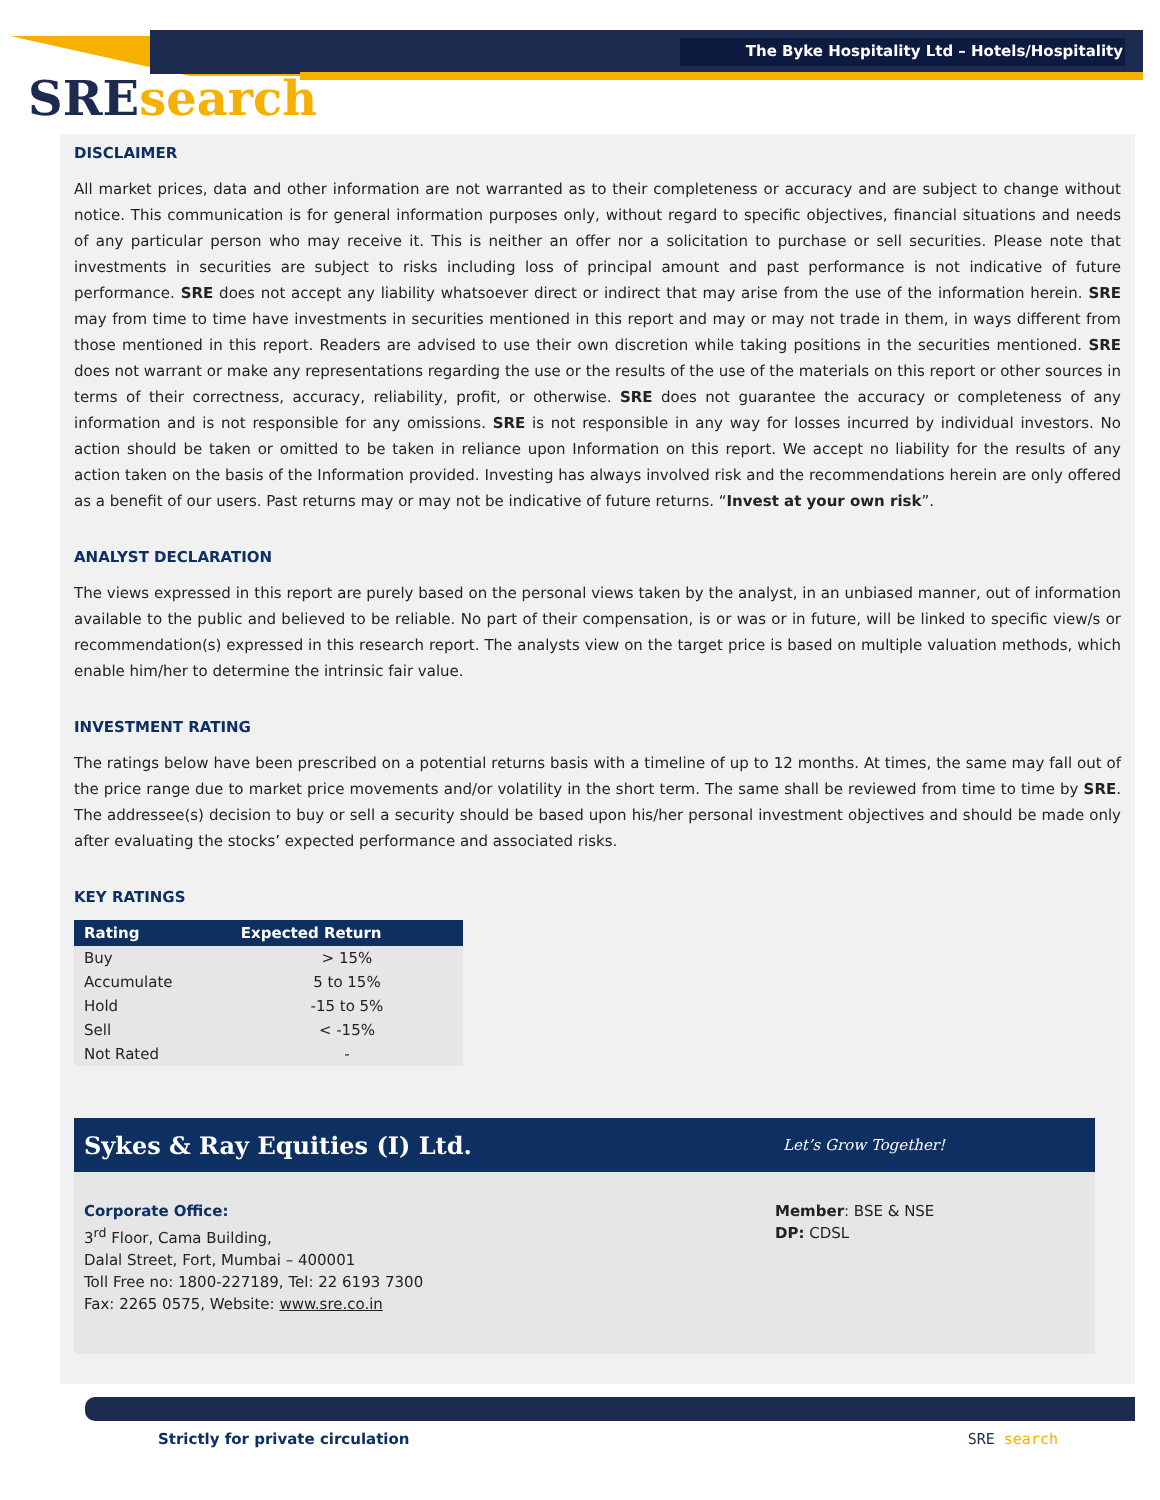The Byke Hospitality Ltd – Hotels/Hospitality
SRE search
DISCLAIMER
All market prices, data and other information are not warranted as to their completeness or accuracy and are subject to change without notice. This communication is for general information purposes only, without regard to specific objectives, financial situations and needs of any particular person who may receive it. This is neither an offer nor a solicitation to purchase or sell securities. Please note that investments in securities are subject to risks including loss of principal amount and past performance is not indicative of future performance. SRE does not accept any liability whatsoever direct or indirect that may arise from the use of the information herein. SRE may from time to time have investments in securities mentioned in this report and may or may not trade in them, in ways different from those mentioned in this report. Readers are advised to use their own discretion while taking positions in the securities mentioned. SRE does not warrant or make any representations regarding the use or the results of the use of the materials on this report or other sources in terms of their correctness, accuracy, reliability, profit, or otherwise. SRE does not guarantee the accuracy or completeness of any information and is not responsible for any omissions. SRE is not responsible in any way for losses incurred by individual investors. No action should be taken or omitted to be taken in reliance upon Information on this report. We accept no liability for the results of any action taken on the basis of the Information provided. Investing has always involved risk and the recommendations herein are only offered as a benefit of our users. Past returns may or may not be indicative of future returns. “Invest at your own risk”.
ANALYST DECLARATION
The views expressed in this report are purely based on the personal views taken by the analyst, in an unbiased manner, out of information available to the public and believed to be reliable. No part of their compensation, is or was or in future, will be linked to specific view/s or recommendation(s) expressed in this research report. The analysts view on the target price is based on multiple valuation methods, which enable him/her to determine the intrinsic fair value.
INVESTMENT RATING
The ratings below have been prescribed on a potential returns basis with a timeline of up to 12 months. At times, the same may fall out of the price range due to market price movements and/or volatility in the short term. The same shall be reviewed from time to time by SRE. The addressee(s) decision to buy or sell a security should be based upon his/her personal investment objectives and should be made only after evaluating the stocks’ expected performance and associated risks.
KEY RATINGS
| Rating | Expected Return |
| --- | --- |
| Buy | > 15% |
| Accumulate | 5 to 15% |
| Hold | -15 to 5% |
| Sell | < -15% |
| Not Rated | - |
Sykes & Ray Equities (I) Ltd. Let’s Grow Together!
Corporate Office:
3<sup>rd</sup> Floor, Cama Building,
Dalal Street, Fort, Mumbai – 400001
Toll Free no: 1800-227189, Tel: 22 6193 7300
Fax: 2265 0575, Website: www.sre.co.in
Member: BSE & NSE
DP: CDSL
Strictly for private circulation SRE search